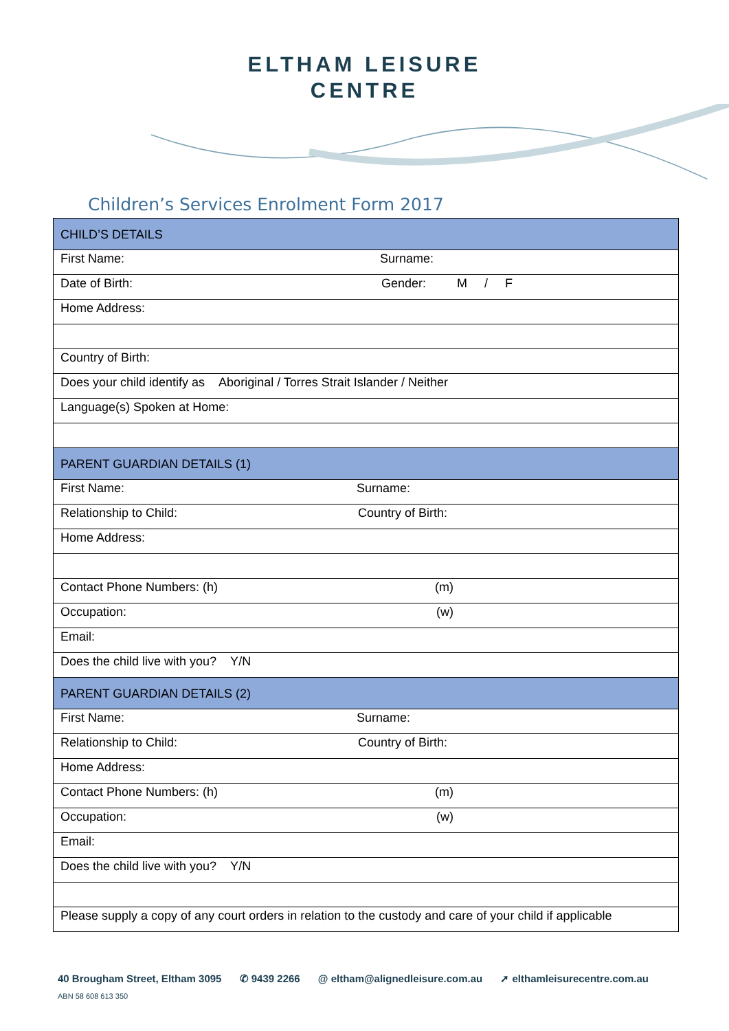ELTHAM LEISURE
CENTRE
Children’s Services Enrolment Form 2017
| CHILD’S DETAILS |
| First Name: Surname: |
| Date of Birth: Gender: M / F |
| Home Address: |
| Country of Birth: |
| Does your child identify as Aboriginal / Torres Strait Islander / Neither |
| Language(s) Spoken at Home: |
| PARENT GUARDIAN DETAILS (1) |
| First Name: Surname: |
| Relationship to Child: Country of Birth: |
| Home Address: |
| Contact Phone Numbers: (h) (m) |
| Occupation: (w) |
| Email: |
| Does the child live with you? Y/N |
| PARENT GUARDIAN DETAILS (2) |
| First Name: Surname: |
| Relationship to Child: Country of Birth: |
| Home Address: |
| Contact Phone Numbers: (h) (m) |
| Occupation: (w) |
| Email: |
| Does the child live with you? Y/N |
| Please supply a copy of any court orders in relation to the custody and care of your child if applicable |
40 Brougham Street, Eltham 3095 ✆ 9439 2266 @ eltham@alignedleisure.com.au ➚ elthamleisurecentre.com.au
ABN 58 608 613 350